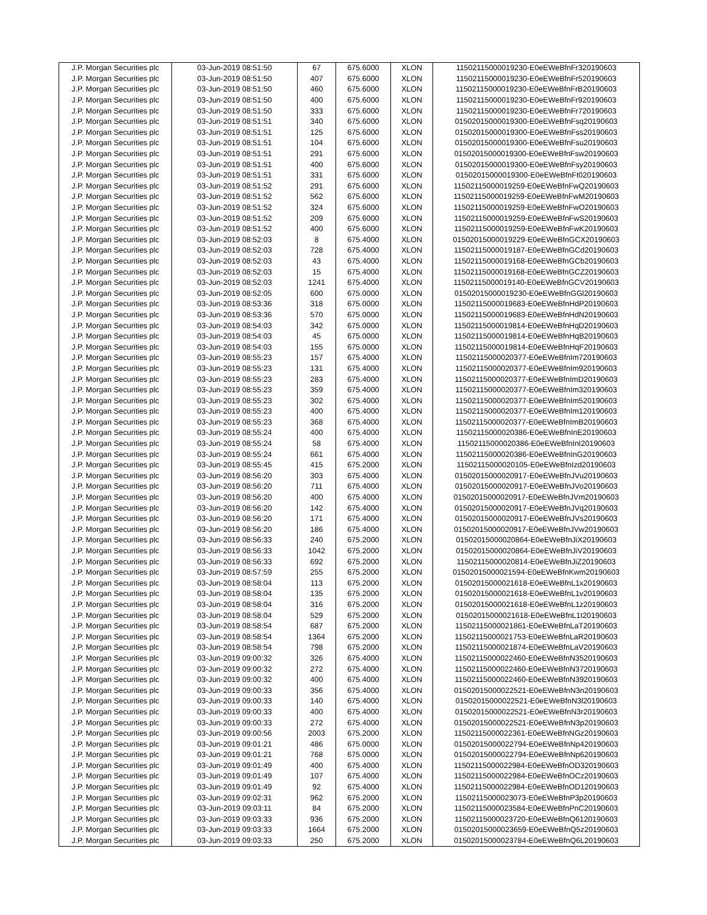| J.P. Morgan Securities plc | 03-Jun-2019 08:51:50 | 67 | 675.6000 | XLON | 11502115000019230-E0eEWeBfnFr320190603 |
| J.P. Morgan Securities plc | 03-Jun-2019 08:51:50 | 407 | 675.6000 | XLON | 11502115000019230-E0eEWeBfnFr520190603 |
| J.P. Morgan Securities plc | 03-Jun-2019 08:51:50 | 460 | 675.6000 | XLON | 11502115000019230-E0eEWeBfnFrB20190603 |
| J.P. Morgan Securities plc | 03-Jun-2019 08:51:50 | 400 | 675.6000 | XLON | 11502115000019230-E0eEWeBfnFr920190603 |
| J.P. Morgan Securities plc | 03-Jun-2019 08:51:50 | 333 | 675.6000 | XLON | 11502115000019230-E0eEWeBfnFr720190603 |
| J.P. Morgan Securities plc | 03-Jun-2019 08:51:51 | 340 | 675.6000 | XLON | 01502015000019300-E0eEWeBfnFsq20190603 |
| J.P. Morgan Securities plc | 03-Jun-2019 08:51:51 | 125 | 675.6000 | XLON | 01502015000019300-E0eEWeBfnFss20190603 |
| J.P. Morgan Securities plc | 03-Jun-2019 08:51:51 | 104 | 675.6000 | XLON | 01502015000019300-E0eEWeBfnFsu20190603 |
| J.P. Morgan Securities plc | 03-Jun-2019 08:51:51 | 291 | 675.6000 | XLON | 01502015000019300-E0eEWeBfnFsw20190603 |
| J.P. Morgan Securities plc | 03-Jun-2019 08:51:51 | 400 | 675.6000 | XLON | 01502015000019300-E0eEWeBfnFsy20190603 |
| J.P. Morgan Securities plc | 03-Jun-2019 08:51:51 | 331 | 675.6000 | XLON | 01502015000019300-E0eEWeBfnFt020190603 |
| J.P. Morgan Securities plc | 03-Jun-2019 08:51:52 | 291 | 675.6000 | XLON | 11502115000019259-E0eEWeBfnFwQ20190603 |
| J.P. Morgan Securities plc | 03-Jun-2019 08:51:52 | 562 | 675.6000 | XLON | 11502115000019259-E0eEWeBfnFwM20190603 |
| J.P. Morgan Securities plc | 03-Jun-2019 08:51:52 | 324 | 675.6000 | XLON | 11502115000019259-E0eEWeBfnFwO20190603 |
| J.P. Morgan Securities plc | 03-Jun-2019 08:51:52 | 209 | 675.6000 | XLON | 11502115000019259-E0eEWeBfnFwS20190603 |
| J.P. Morgan Securities plc | 03-Jun-2019 08:51:52 | 400 | 675.6000 | XLON | 11502115000019259-E0eEWeBfnFwK20190603 |
| J.P. Morgan Securities plc | 03-Jun-2019 08:52:03 | 8 | 675.4000 | XLON | 01502015000019229-E0eEWeBfnGCX20190603 |
| J.P. Morgan Securities plc | 03-Jun-2019 08:52:03 | 728 | 675.4000 | XLON | 11502115000019187-E0eEWeBfnGCd20190603 |
| J.P. Morgan Securities plc | 03-Jun-2019 08:52:03 | 43 | 675.4000 | XLON | 11502115000019168-E0eEWeBfnGCb20190603 |
| J.P. Morgan Securities plc | 03-Jun-2019 08:52:03 | 15 | 675.4000 | XLON | 11502115000019168-E0eEWeBfnGCZ20190603 |
| J.P. Morgan Securities plc | 03-Jun-2019 08:52:03 | 1241 | 675.4000 | XLON | 11502115000019140-E0eEWeBfnGCV20190603 |
| J.P. Morgan Securities plc | 03-Jun-2019 08:52:05 | 600 | 675.0000 | XLON | 01502015000019230-E0eEWeBfnGGl20190603 |
| J.P. Morgan Securities plc | 03-Jun-2019 08:53:36 | 318 | 675.0000 | XLON | 11502115000019683-E0eEWeBfnHdP20190603 |
| J.P. Morgan Securities plc | 03-Jun-2019 08:53:36 | 570 | 675.0000 | XLON | 11502115000019683-E0eEWeBfnHdN20190603 |
| J.P. Morgan Securities plc | 03-Jun-2019 08:54:03 | 342 | 675.0000 | XLON | 11502115000019814-E0eEWeBfnHqD20190603 |
| J.P. Morgan Securities plc | 03-Jun-2019 08:54:03 | 45 | 675.0000 | XLON | 11502115000019814-E0eEWeBfnHqB20190603 |
| J.P. Morgan Securities plc | 03-Jun-2019 08:54:03 | 155 | 675.0000 | XLON | 11502115000019814-E0eEWeBfnHqF20190603 |
| J.P. Morgan Securities plc | 03-Jun-2019 08:55:23 | 157 | 675.4000 | XLON | 11502115000020377-E0eEWeBfnIm720190603 |
| J.P. Morgan Securities plc | 03-Jun-2019 08:55:23 | 131 | 675.4000 | XLON | 11502115000020377-E0eEWeBfnIm920190603 |
| J.P. Morgan Securities plc | 03-Jun-2019 08:55:23 | 283 | 675.4000 | XLON | 11502115000020377-E0eEWeBfnImD20190603 |
| J.P. Morgan Securities plc | 03-Jun-2019 08:55:23 | 359 | 675.4000 | XLON | 11502115000020377-E0eEWeBfnIm320190603 |
| J.P. Morgan Securities plc | 03-Jun-2019 08:55:23 | 302 | 675.4000 | XLON | 11502115000020377-E0eEWeBfnIm520190603 |
| J.P. Morgan Securities plc | 03-Jun-2019 08:55:23 | 400 | 675.4000 | XLON | 11502115000020377-E0eEWeBfnIm120190603 |
| J.P. Morgan Securities plc | 03-Jun-2019 08:55:23 | 368 | 675.4000 | XLON | 11502115000020377-E0eEWeBfnImB20190603 |
| J.P. Morgan Securities plc | 03-Jun-2019 08:55:24 | 400 | 675.4000 | XLON | 11502115000020386-E0eEWeBfnInE20190603 |
| J.P. Morgan Securities plc | 03-Jun-2019 08:55:24 | 58 | 675.4000 | XLON | 11502115000020386-E0eEWeBfnInI20190603 |
| J.P. Morgan Securities plc | 03-Jun-2019 08:55:24 | 661 | 675.4000 | XLON | 11502115000020386-E0eEWeBfnInG20190603 |
| J.P. Morgan Securities plc | 03-Jun-2019 08:55:45 | 415 | 675.2000 | XLON | 11502115000020105-E0eEWeBfnIzd20190603 |
| J.P. Morgan Securities plc | 03-Jun-2019 08:56:20 | 303 | 675.4000 | XLON | 01502015000020917-E0eEWeBfnJVu20190603 |
| J.P. Morgan Securities plc | 03-Jun-2019 08:56:20 | 711 | 675.4000 | XLON | 01502015000020917-E0eEWeBfnJVo20190603 |
| J.P. Morgan Securities plc | 03-Jun-2019 08:56:20 | 400 | 675.4000 | XLON | 01502015000020917-E0eEWeBfnJVm20190603 |
| J.P. Morgan Securities plc | 03-Jun-2019 08:56:20 | 142 | 675.4000 | XLON | 01502015000020917-E0eEWeBfnJVq20190603 |
| J.P. Morgan Securities plc | 03-Jun-2019 08:56:20 | 171 | 675.4000 | XLON | 01502015000020917-E0eEWeBfnJVs20190603 |
| J.P. Morgan Securities plc | 03-Jun-2019 08:56:20 | 186 | 675.4000 | XLON | 01502015000020917-E0eEWeBfnJVw20190603 |
| J.P. Morgan Securities plc | 03-Jun-2019 08:56:33 | 240 | 675.2000 | XLON | 01502015000020864-E0eEWeBfnJiX20190603 |
| J.P. Morgan Securities plc | 03-Jun-2019 08:56:33 | 1042 | 675.2000 | XLON | 01502015000020864-E0eEWeBfnJiV20190603 |
| J.P. Morgan Securities plc | 03-Jun-2019 08:56:33 | 692 | 675.2000 | XLON | 11502115000020814-E0eEWeBfnJiZ20190603 |
| J.P. Morgan Securities plc | 03-Jun-2019 08:57:59 | 255 | 675.2000 | XLON | 01502015000021594-E0eEWeBfnKwm20190603 |
| J.P. Morgan Securities plc | 03-Jun-2019 08:58:04 | 113 | 675.2000 | XLON | 01502015000021618-E0eEWeBfnL1x20190603 |
| J.P. Morgan Securities plc | 03-Jun-2019 08:58:04 | 135 | 675.2000 | XLON | 01502015000021618-E0eEWeBfnL1v20190603 |
| J.P. Morgan Securities plc | 03-Jun-2019 08:58:04 | 316 | 675.2000 | XLON | 01502015000021618-E0eEWeBfnL1z20190603 |
| J.P. Morgan Securities plc | 03-Jun-2019 08:58:04 | 529 | 675.2000 | XLON | 01502015000021618-E0eEWeBfnL1t20190603 |
| J.P. Morgan Securities plc | 03-Jun-2019 08:58:54 | 687 | 675.2000 | XLON | 11502115000021861-E0eEWeBfnLaT20190603 |
| J.P. Morgan Securities plc | 03-Jun-2019 08:58:54 | 1364 | 675.2000 | XLON | 11502115000021753-E0eEWeBfnLaR20190603 |
| J.P. Morgan Securities plc | 03-Jun-2019 08:58:54 | 798 | 675.2000 | XLON | 11502115000021874-E0eEWeBfnLaV20190603 |
| J.P. Morgan Securities plc | 03-Jun-2019 09:00:32 | 326 | 675.4000 | XLON | 11502115000022460-E0eEWeBfnN3520190603 |
| J.P. Morgan Securities plc | 03-Jun-2019 09:00:32 | 272 | 675.4000 | XLON | 11502115000022460-E0eEWeBfnN3720190603 |
| J.P. Morgan Securities plc | 03-Jun-2019 09:00:32 | 400 | 675.4000 | XLON | 11502115000022460-E0eEWeBfnN3920190603 |
| J.P. Morgan Securities plc | 03-Jun-2019 09:00:33 | 356 | 675.4000 | XLON | 01502015000022521-E0eEWeBfnN3n20190603 |
| J.P. Morgan Securities plc | 03-Jun-2019 09:00:33 | 140 | 675.4000 | XLON | 01502015000022521-E0eEWeBfnN3l20190603 |
| J.P. Morgan Securities plc | 03-Jun-2019 09:00:33 | 400 | 675.4000 | XLON | 01502015000022521-E0eEWeBfnN3r20190603 |
| J.P. Morgan Securities plc | 03-Jun-2019 09:00:33 | 272 | 675.4000 | XLON | 01502015000022521-E0eEWeBfnN3p20190603 |
| J.P. Morgan Securities plc | 03-Jun-2019 09:00:56 | 2003 | 675.2000 | XLON | 11502115000022361-E0eEWeBfnNGz20190603 |
| J.P. Morgan Securities plc | 03-Jun-2019 09:01:21 | 486 | 675.0000 | XLON | 01502015000022794-E0eEWeBfnNp420190603 |
| J.P. Morgan Securities plc | 03-Jun-2019 09:01:21 | 768 | 675.0000 | XLON | 01502015000022794-E0eEWeBfnNp620190603 |
| J.P. Morgan Securities plc | 03-Jun-2019 09:01:49 | 400 | 675.4000 | XLON | 11502115000022984-E0eEWeBfnOD320190603 |
| J.P. Morgan Securities plc | 03-Jun-2019 09:01:49 | 107 | 675.4000 | XLON | 11502115000022984-E0eEWeBfnOCz20190603 |
| J.P. Morgan Securities plc | 03-Jun-2019 09:01:49 | 92 | 675.4000 | XLON | 11502115000022984-E0eEWeBfnOD120190603 |
| J.P. Morgan Securities plc | 03-Jun-2019 09:02:31 | 962 | 675.2000 | XLON | 11502115000023073-E0eEWeBfnP3p20190603 |
| J.P. Morgan Securities plc | 03-Jun-2019 09:03:11 | 84 | 675.2000 | XLON | 11502115000023584-E0eEWeBfnPnC20190603 |
| J.P. Morgan Securities plc | 03-Jun-2019 09:03:33 | 936 | 675.2000 | XLON | 11502115000023720-E0eEWeBfnQ6120190603 |
| J.P. Morgan Securities plc | 03-Jun-2019 09:03:33 | 1664 | 675.2000 | XLON | 01502015000023659-E0eEWeBfnQ5z20190603 |
| J.P. Morgan Securities plc | 03-Jun-2019 09:03:33 | 250 | 675.2000 | XLON | 01502015000023784-E0eEWeBfnQ6L20190603 |